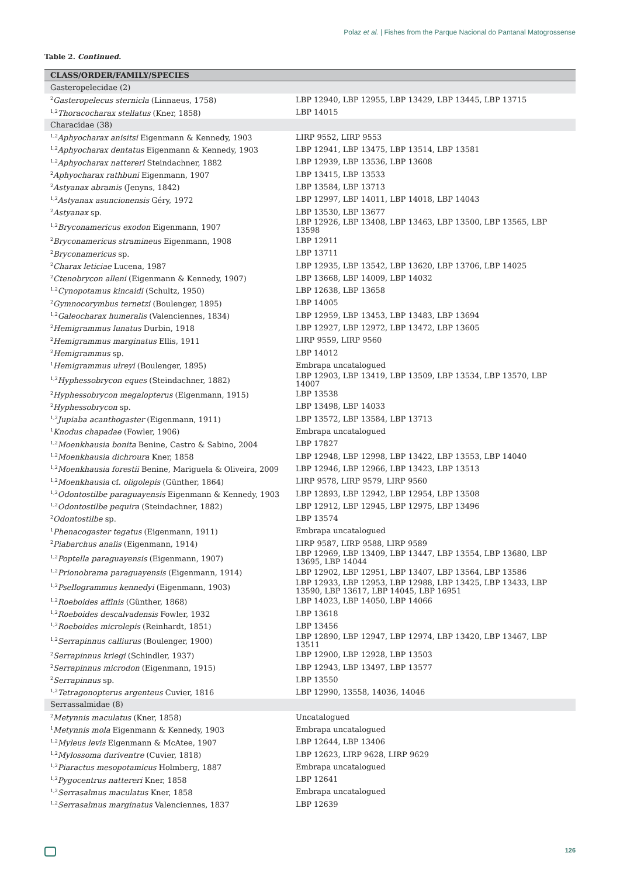Polaz et al. | Fishes from the Parque Nacional do Pantanal Matogrossense
Table 2. Continued.
| CLASS/ORDER/FAMILY/SPECIES | |
| --- | --- |
| Gasteropelecidae (2) | |
| <sup>2</sup> Gasteropelecus sternicla (Linnaeus, 1758) | LBP 12940, LBP 12955, LBP 13429, LBP 13445, LBP 13715 |
| <sup>1,2</sup> Thoracocharax stellatus (Kner, 1858) | LBP 14015 |
| Characidae (38) | |
| <sup>1,2</sup> Aphyocharax anisitsi Eigenmann & Kennedy, 1903 | LIRP 9552, LIRP 9553 |
| <sup>1,2</sup> Aphyocharax dentatus Eigenmann & Kennedy, 1903 | LBP 12941, LBP 13475, LBP 13514, LBP 13581 |
| <sup>1,2</sup> Aphyocharax nattereri Steindachner, 1882 | LBP 12939, LBP 13536, LBP 13608 |
| <sup>2</sup> Aphyocharax rathbuni Eigenmann, 1907 | LBP 13415, LBP 13533 |
| <sup>2</sup> Astyanax abramis (Jenyns, 1842) | LBP 13584, LBP 13713 |
| <sup>1,2</sup> Astyanax asuncionensis Géry, 1972 | LBP 12997, LBP 14011, LBP 14018, LBP 14043 |
| <sup>2</sup> Astyanax sp. | LBP 13530, LBP 13677 |
| <sup>1,2</sup> Bryconamericus exodon Eigenmann, 1907 | LBP 12926, LBP 13408, LBP 13463, LBP 13500, LBP 13565, LBP 13598 |
| <sup>2</sup> Bryconamericus stramineus Eigenmann, 1908 | LBP 12911 |
| <sup>2</sup> Bryconamericus sp. | LBP 13711 |
| <sup>2</sup> Charax leticiae Lucena, 1987 | LBP 12935, LBP 13542, LBP 13620, LBP 13706, LBP 14025 |
| <sup>2</sup> Ctenobrycon alleni (Eigenmann & Kennedy, 1907) | LBP 13668, LBP 14009, LBP 14032 |
| <sup>1,2</sup> Cynopotamus kincaidi (Schultz, 1950) | LBP 12638, LBP 13658 |
| <sup>2</sup> Gymnocorymbus ternetzi (Boulenger, 1895) | LBP 14005 |
| <sup>1,2</sup> Galeocharax humeralis (Valenciennes, 1834) | LBP 12959, LBP 13453, LBP 13483, LBP 13694 |
| <sup>2</sup> Hemigrammus lunatus Durbin, 1918 | LBP 12927, LBP 12972, LBP 13472, LBP 13605 |
| <sup>2</sup> Hemigrammus marginatus Ellis, 1911 | LIRP 9559, LIRP 9560 |
| <sup>2</sup> Hemigrammus sp. | LBP 14012 |
| <sup>1</sup> Hemigrammus ulreyi (Boulenger, 1895) | Embrapa uncatalogued |
| <sup>1,2</sup> Hyphessobrycon eques (Steindachner, 1882) | LBP 12903, LBP 13419, LBP 13509, LBP 13534, LBP 13570, LBP 14007 |
| <sup>2</sup> Hyphessobrycon megalopterus (Eigenmann, 1915) | LBP 13538 |
| <sup>2</sup> Hyphessobrycon sp. | LBP 13498, LBP 14033 |
| <sup>1,2</sup> Jupiaba acanthogaster (Eigenmann, 1911) | LBP 13572, LBP 13584, LBP 13713 |
| <sup>1</sup> Knodus chapadae (Fowler, 1906) | Embrapa uncatalogued |
| <sup>1,2</sup> Moenkhausia bonita Benine, Castro & Sabino, 2004 | LBP 17827 |
| <sup>1,2</sup> Moenkhausia dichroura Kner, 1858 | LBP 12948, LBP 12998, LBP 13422, LBP 13553, LBP 14040 |
| <sup>1,2</sup> Moenkhausia forestii Benine, Mariguela & Oliveira, 2009 | LBP 12946, LBP 12966, LBP 13423, LBP 13513 |
| <sup>1,2</sup> Moenkhausia cf. oligolepis (Günther, 1864) | LIRP 9578, LIRP 9579, LIRP 9560 |
| <sup>1,2</sup> Odontostilbe paraguayensis Eigenmann & Kennedy, 1903 | LBP 12893, LBP 12942, LBP 12954, LBP 13508 |
| <sup>1,2</sup> Odontostilbe pequira (Steindachner, 1882) | LBP 12912, LBP 12945, LBP 12975, LBP 13496 |
| <sup>2</sup> Odontostilbe sp. | LBP 13574 |
| <sup>1</sup> Phenacogaster tegatus (Eigenmann, 1911) | Embrapa uncatalogued |
| <sup>2</sup> Piabarchus analis (Eigenmann, 1914) | LIRP 9587, LIRP 9588, LIRP 9589 |
| <sup>1,2</sup> Poptella paraguayensis (Eigenmann, 1907) | LBP 12969, LBP 13409, LBP 13447, LBP 13554, LBP 13680, LBP 13695, LBP 14044 |
| <sup>1,2</sup> Prionobrama paraguayensis (Eigenmann, 1914) | LBP 12902, LBP 12951, LBP 13407, LBP 13564, LBP 13586 |
| <sup>1,2</sup> Psellogrammus kennedyi (Eigenmann, 1903) | LBP 12933, LBP 12953, LBP 12988, LBP 13425, LBP 13433, LBP 13590, LBP 13617, LBP 14045, LBP 16951 |
| <sup>1,2</sup> Roeboides affinis (Günther, 1868) | LBP 14023, LBP 14050, LBP 14066 |
| <sup>1,2</sup> Roeboides descalvadensis Fowler, 1932 | LBP 13618 |
| <sup>1,2</sup> Roeboides microlepis (Reinhardt, 1851) | LBP 13456 |
| <sup>1,2</sup> Serrapinnus calliurus (Boulenger, 1900) | LBP 12890, LBP 12947, LBP 12974, LBP 13420, LBP 13467, LBP 13511 |
| <sup>2</sup> Serrapinnus kriegi (Schindler, 1937) | LBP 12900, LBP 12928, LBP 13503 |
| <sup>2</sup> Serrapinnus microdon (Eigenmann, 1915) | LBP 12943, LBP 13497, LBP 13577 |
| <sup>2</sup> Serrapinnus sp. | LBP 13550 |
| <sup>1,2</sup> Tetragonopterus argenteus Cuvier, 1816 | LBP 12990, 13558, 14036, 14046 |
| Serrassalmidae (8) | |
| <sup>2</sup> Metynnis maculatus (Kner, 1858) | Uncatalogued |
| <sup>1</sup> Metynnis mola Eigenmann & Kennedy, 1903 | Embrapa uncatalogued |
| <sup>1,2</sup> Myleus levis Eigenmann & McAtee, 1907 | LBP 12644, LBP 13406 |
| <sup>1,2</sup> Mylossoma duriventre (Cuvier, 1818) | LBP 12623, LIRP 9628, LIRP 9629 |
| <sup>1,2</sup> Piaractus mesopotamicus Holmberg, 1887 | Embrapa uncatalogued |
| <sup>1,2</sup> Pygocentrus nattereri Kner, 1858 | LBP 12641 |
| <sup>1,2</sup> Serrasalmus maculatus Kner, 1858 | Embrapa uncatalogued |
| <sup>1,2</sup> Serrasalmus marginatus Valenciennes, 1837 | LBP 12639 |
126